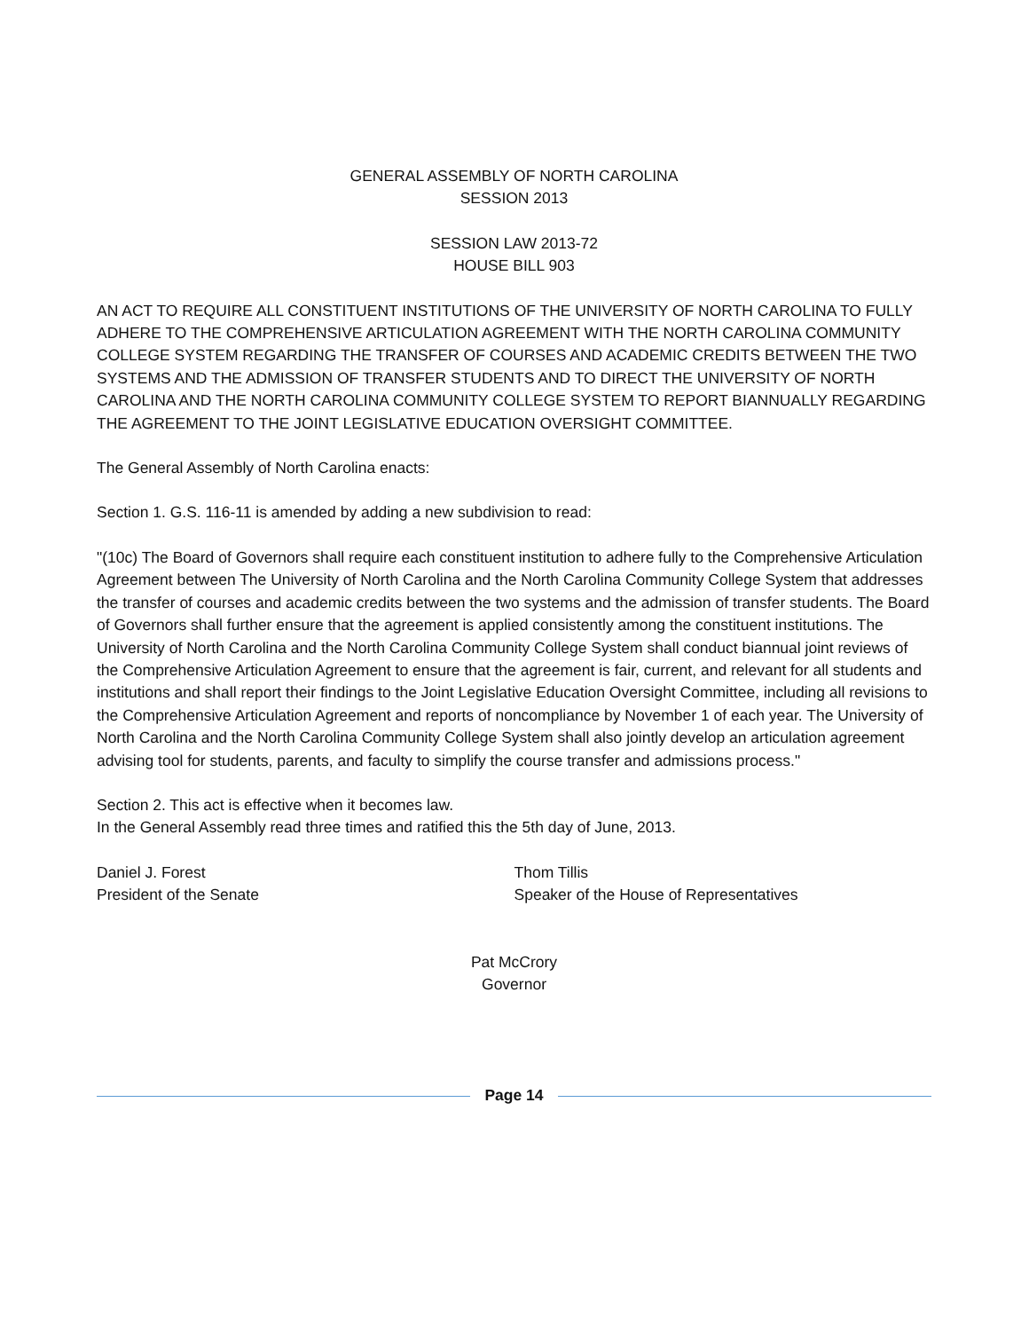GENERAL ASSEMBLY OF NORTH CAROLINA
SESSION 2013
SESSION LAW 2013-72
HOUSE BILL 903
AN ACT TO REQUIRE ALL CONSTITUENT INSTITUTIONS OF THE UNIVERSITY OF NORTH CAROLINA TO FULLY ADHERE TO THE COMPREHENSIVE ARTICULATION AGREEMENT WITH THE NORTH CAROLINA COMMUNITY COLLEGE SYSTEM REGARDING THE TRANSFER OF COURSES AND ACADEMIC CREDITS BETWEEN THE TWO SYSTEMS AND THE ADMISSION OF TRANSFER STUDENTS AND TO DIRECT THE UNIVERSITY OF NORTH CAROLINA AND THE NORTH CAROLINA COMMUNITY COLLEGE SYSTEM TO REPORT BIANNUALLY REGARDING THE AGREEMENT TO THE JOINT LEGISLATIVE EDUCATION OVERSIGHT COMMITTEE.
The General Assembly of North Carolina enacts:
Section 1. G.S. 116-11 is amended by adding a new subdivision to read:
"(10c) The Board of Governors shall require each constituent institution to adhere fully to the Comprehensive Articulation Agreement between The University of North Carolina and the North Carolina Community College System that addresses the transfer of courses and academic credits between the two systems and the admission of transfer students. The Board of Governors shall further ensure that the agreement is applied consistently among the constituent institutions. The University of North Carolina and the North Carolina Community College System shall conduct biannual joint reviews of the Comprehensive Articulation Agreement to ensure that the agreement is fair, current, and relevant for all students and institutions and shall report their findings to the Joint Legislative Education Oversight Committee, including all revisions to the Comprehensive Articulation Agreement and reports of noncompliance by November 1 of each year. The University of North Carolina and the North Carolina Community College System shall also jointly develop an articulation agreement advising tool for students, parents, and faculty to simplify the course transfer and admissions process."
Section 2. This act is effective when it becomes law.
In the General Assembly read three times and ratified this the 5th day of June, 2013.
Daniel J. Forest
President of the Senate
Thom Tillis
Speaker of the House of Representatives
Pat McCrory
Governor
Page 14